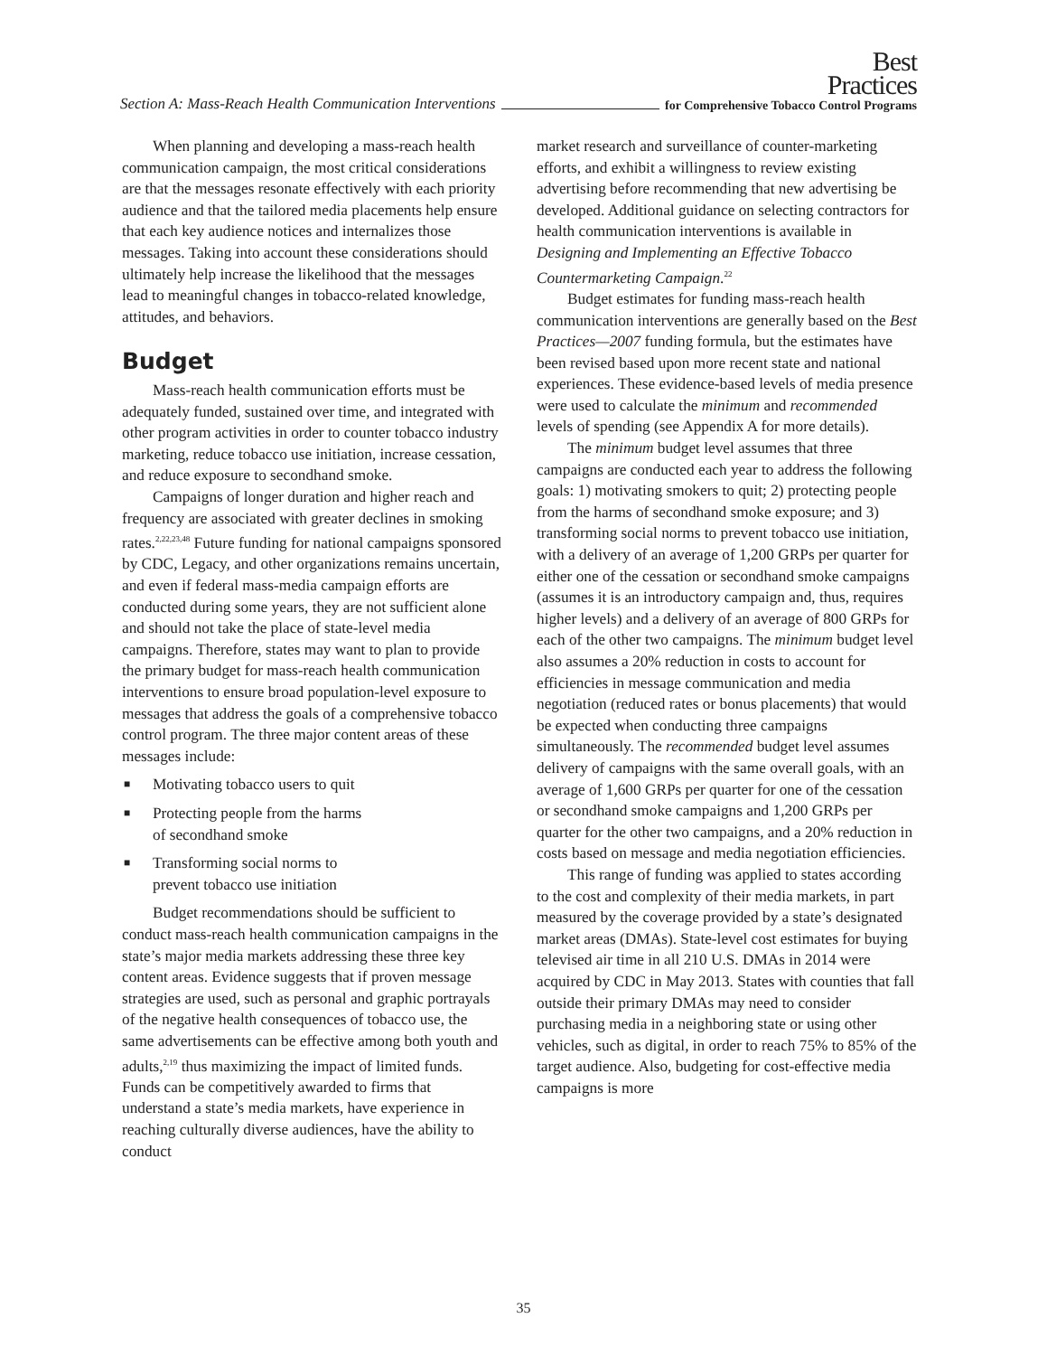Best
Practices
Section A: Mass-Reach Health Communication Interventions for Comprehensive Tobacco Control Programs
When planning and developing a mass-reach health communication campaign, the most critical considerations are that the messages resonate effectively with each priority audience and that the tailored media placements help ensure that each key audience notices and internalizes those messages. Taking into account these considerations should ultimately help increase the likelihood that the messages lead to meaningful changes in tobacco-related knowledge, attitudes, and behaviors.
Budget
Mass-reach health communication efforts must be adequately funded, sustained over time, and integrated with other program activities in order to counter tobacco industry marketing, reduce tobacco use initiation, increase cessation, and reduce exposure to secondhand smoke.
Campaigns of longer duration and higher reach and frequency are associated with greater declines in smoking rates.<sup>2,22,23,48</sup> Future funding for national campaigns sponsored by CDC, Legacy, and other organizations remains uncertain, and even if federal mass-media campaign efforts are conducted during some years, they are not sufficient alone and should not take the place of state-level media campaigns. Therefore, states may want to plan to provide the primary budget for mass-reach health communication interventions to ensure broad population-level exposure to messages that address the goals of a comprehensive tobacco control program. The three major content areas of these messages include:
■ Motivating tobacco users to quit
■ Protecting people from the harms
of secondhand smoke
■ Transforming social norms to
prevent tobacco use initiation
Budget recommendations should be sufficient to conduct mass-reach health communication campaigns in the state’s major media markets addressing these three key content areas. Evidence suggests that if proven message strategies are used, such as personal and graphic portrayals of the negative health consequences of tobacco use, the same advertisements can be effective among both youth and adults,<sup>2,19</sup> thus maximizing the impact of limited funds. Funds can be competitively awarded to firms that understand a state’s media markets, have experience in reaching culturally diverse audiences, have the ability to conduct
market research and surveillance of counter-marketing efforts, and exhibit a willingness to review existing advertising before recommending that new advertising be developed. Additional guidance on selecting contractors for health communication interventions is available in Designing and Implementing an Effective Tobacco Countermarketing Campaign.<sup>22</sup>
Budget estimates for funding mass-reach health communication interventions are generally based on the Best Practices—2007 funding formula, but the estimates have been revised based upon more recent state and national experiences. These evidence-based levels of media presence were used to calculate the minimum and recommended levels of spending (see Appendix A for more details).
The minimum budget level assumes that three campaigns are conducted each year to address the following goals: 1) motivating smokers to quit; 2) protecting people from the harms of secondhand smoke exposure; and 3) transforming social norms to prevent tobacco use initiation, with a delivery of an average of 1,200 GRPs per quarter for either one of the cessation or secondhand smoke campaigns (assumes it is an introductory campaign and, thus, requires higher levels) and a delivery of an average of 800 GRPs for each of the other two campaigns. The minimum budget level also assumes a 20% reduction in costs to account for efficiencies in message communication and media negotiation (reduced rates or bonus placements) that would be expected when conducting three campaigns simultaneously. The recommended budget level assumes delivery of campaigns with the same overall goals, with an average of 1,600 GRPs per quarter for one of the cessation or secondhand smoke campaigns and 1,200 GRPs per quarter for the other two campaigns, and a 20% reduction in costs based on message and media negotiation efficiencies.
This range of funding was applied to states according to the cost and complexity of their media markets, in part measured by the coverage provided by a state’s designated market areas (DMAs). State-level cost estimates for buying televised air time in all 210 U.S. DMAs in 2014 were acquired by CDC in May 2013. States with counties that fall outside their primary DMAs may need to consider purchasing media in a neighboring state or using other vehicles, such as digital, in order to reach 75% to 85% of the target audience. Also, budgeting for cost-effective media campaigns is more
35